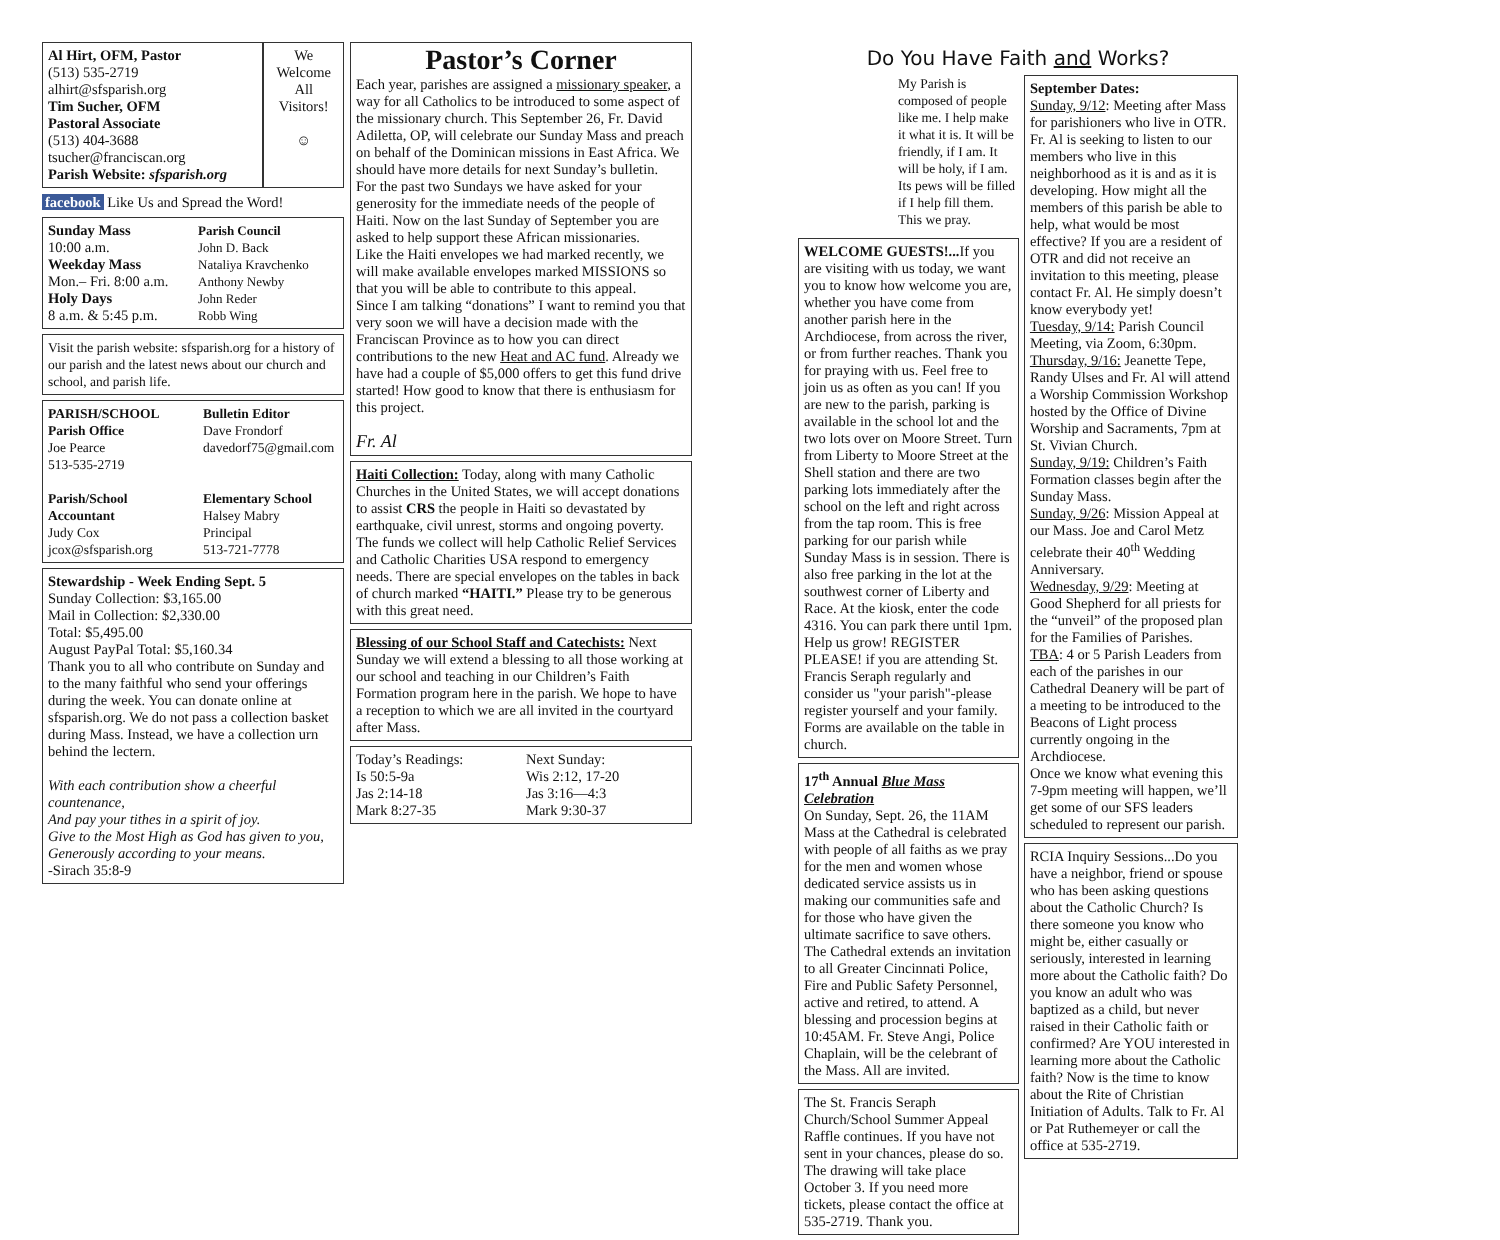Al Hirt, OFM, Pastor
(513) 535-2719
alhirt@sfsparish.org
Tim Sucher, OFM
Pastoral Associate
(513) 404-3688
tsucher@franciscan.org
Parish Website: sfsparish.org
We Welcome All Visitors!
☺
facebook Like Us and Spread the Word!
Sunday Mass
10:00 a.m.
Weekday Mass
Mon.– Fri. 8:00 a.m.
Holy Days
8 a.m. & 5:45 p.m.
Parish Council
John D. Back
Nataliya Kravchenko
Anthony Newby
John Reder
Robb Wing
Visit the parish website: sfsparish.org for a history of our parish and the latest news about our church and school, and parish life.
PARISH/SCHOOL
Parish Office
Joe Pearce
513-535-2719
Bulletin Editor
Dave Frondorf
davedorf75@gmail.com
Parish/School
Accountant
Judy Cox
jcox@sfsparish.org
Elementary School
Halsey Mabry
Principal
513-721-7778
Stewardship - Week Ending Sept. 5
Sunday Collection: $3,165.00
Mail in Collection: $2,330.00
Total: $5,495.00
August PayPal Total: $5,160.34
Thank you to all who contribute on Sunday and to the many faithful who send your offerings during the week. You can donate online at sfsparish.org. We do not pass a collection basket during Mass. Instead, we have a collection urn behind the lectern.
With each contribution show a cheerful countenance,
And pay your tithes in a spirit of joy.
Give to the Most High as God has given to you,
Generously according to your means.
-Sirach 35:8-9
Pastor’s Corner
Each year, parishes are assigned a missionary speaker, a way for all Catholics to be introduced to some aspect of the missionary church. This September 26, Fr. David Adiletta, OP, will celebrate our Sunday Mass and preach on behalf of the Dominican missions in East Africa. We should have more details for next Sunday’s bulletin.
For the past two Sundays we have asked for your generosity for the immediate needs of the people of Haiti. Now on the last Sunday of September you are asked to help support these African missionaries.
Like the Haiti envelopes we had marked recently, we will make available envelopes marked MISSIONS so that you will be able to contribute to this appeal.
Since I am talking “donations” I want to remind you that very soon we will have a decision made with the Franciscan Province as to how you can direct contributions to the new Heat and AC fund. Already we have had a couple of $5,000 offers to get this fund drive started! How good to know that there is enthusiasm for this project.
Fr. Al
Haiti Collection: Today, along with many Catholic Churches in the United States, we will accept donations to assist CRS the people in Haiti so devastated by earthquake, civil unrest, storms and ongoing poverty. The funds we collect will help Catholic Relief Services and Catholic Charities USA respond to emergency needs. There are special envelopes on the tables in back of church marked “HAITI.” Please try to be generous with this great need.
Blessing of our School Staff and Catechists: Next Sunday we will extend a blessing to all those working at our school and teaching in our Children’s Faith Formation program here in the parish. We hope to have a reception to which we are all invited in the courtyard after Mass.
Today’s Readings:
Is 50:5-9a
Jas 2:14-18
Mark 8:27-35
Next Sunday:
Wis 2:12, 17-20
Jas 3:16—4:3
Mark 9:30-37
Do You Have Faith and Works?
My Parish is composed of people like me. I help make it what it is. It will be friendly, if I am. It will be holy, if I am. Its pews will be filled if I help fill them. This we pray.
WELCOME GUESTS!... If you are visiting with us today, we want you to know how welcome you are, whether you have come from another parish here in the Archdiocese, from across the river, or from further reaches. Thank you for praying with us. Feel free to join us as often as you can! If you are new to the parish, parking is available in the school lot and the two lots over on Moore Street. Turn from Liberty to Moore Street at the Shell station and there are two parking lots immediately after the school on the left and right across from the tap room. This is free parking for our parish while Sunday Mass is in session. There is also free parking in the lot at the southwest corner of Liberty and Race. At the kiosk, enter the code 4316. You can park there until 1pm. Help us grow! REGISTER PLEASE! if you are attending St. Francis Seraph regularly and consider us "your parish"-please register yourself and your family. Forms are available on the table in church.
17<sup>th</sup> Annual Blue Mass Celebration
On Sunday, Sept. 26, the 11AM Mass at the Cathedral is celebrated with people of all faiths as we pray for the men and women whose dedicated service assists us in making our communities safe and for those who have given the ultimate sacrifice to save others. The Cathedral extends an invitation to all Greater Cincinnati Police, Fire and Public Safety Personnel, active and retired, to attend. A blessing and procession begins at 10:45AM. Fr. Steve Angi, Police Chaplain, will be the celebrant of the Mass. All are invited.
The St. Francis Seraph Church/School Summer Appeal Raffle continues. If you have not sent in your chances, please do so. The drawing will take place October 3. If you need more tickets, please contact the office at 535-2719. Thank you.
September Dates:
Sunday, 9/12: Meeting after Mass for parishioners who live in OTR. Fr. Al is seeking to listen to our members who live in this neighborhood as it is and as it is developing. How might all the members of this parish be able to help, what would be most effective? If you are a resident of OTR and did not receive an invitation to this meeting, please contact Fr. Al. He simply doesn’t know everybody yet!
Tuesday, 9/14: Parish Council Meeting, via Zoom, 6:30pm.
Thursday, 9/16: Jeanette Tepe, Randy Ulses and Fr. Al will attend a Worship Commission Workshop hosted by the Office of Divine Worship and Sacraments, 7pm at St. Vivian Church.
Sunday, 9/19: Children’s Faith Formation classes begin after the Sunday Mass.
Sunday, 9/26: Mission Appeal at our Mass. Joe and Carol Metz celebrate their 40<sup>th</sup> Wedding Anniversary.
Wednesday, 9/29: Meeting at Good Shepherd for all priests for the “unveil” of the proposed plan for the Families of Parishes.
TBA: 4 or 5 Parish Leaders from each of the parishes in our Cathedral Deanery will be part of a meeting to be introduced to the Beacons of Light process currently ongoing in the Archdiocese.
Once we know what evening this 7-9pm meeting will happen, we’ll get some of our SFS leaders scheduled to represent our parish.
RCIA Inquiry Sessions...Do you have a neighbor, friend or spouse who has been asking questions about the Catholic Church? Is there someone you know who might be, either casually or seriously, interested in learning more about the Catholic faith? Do you know an adult who was baptized as a child, but never raised in their Catholic faith or confirmed? Are YOU interested in learning more about the Catholic faith? Now is the time to know about the Rite of Christian Initiation of Adults. Talk to Fr. Al or Pat Ruthemeyer or call the office at 535-2719.